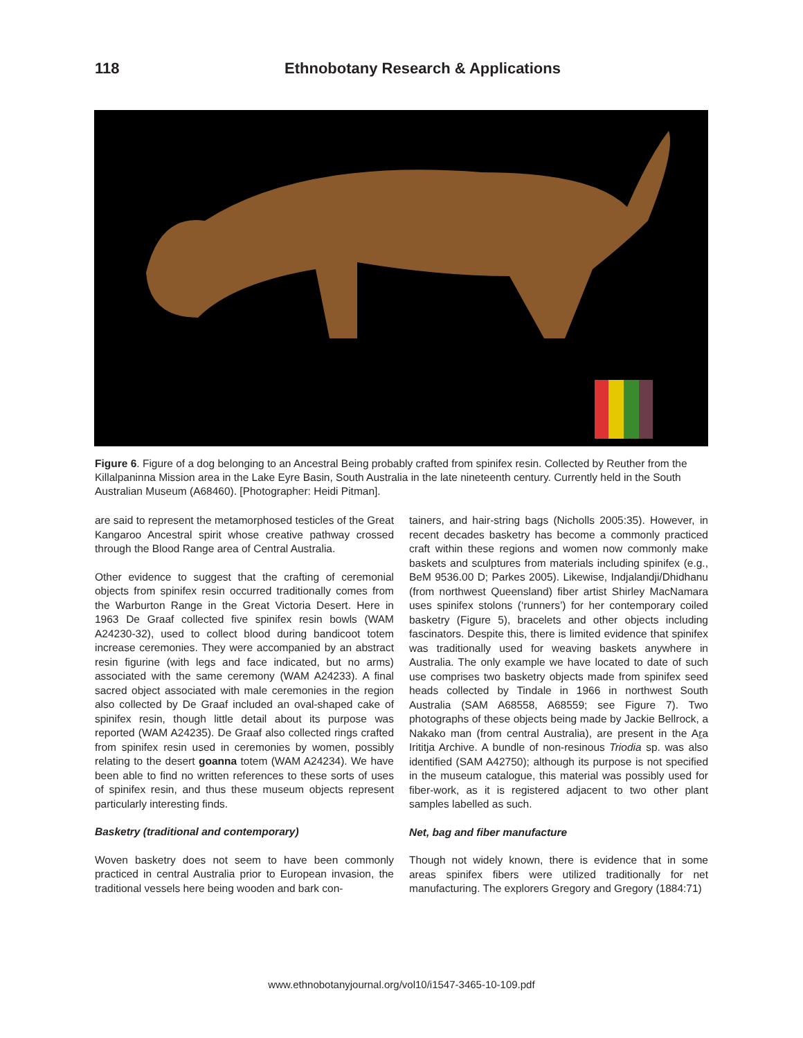118 Ethnobotany Research & Applications
Figure 6. Figure of a dog belonging to an Ancestral Being probably crafted from spinifex resin. Collected by Reuther from the Killalpaninna Mission area in the Lake Eyre Basin, South Australia in the late nineteenth century. Currently held in the South Australian Museum (A68460). [Photographer: Heidi Pitman].
are said to represent the metamorphosed testicles of the Great Kangaroo Ancestral spirit whose creative pathway crossed through the Blood Range area of Central Australia.
Other evidence to suggest that the crafting of ceremonial objects from spinifex resin occurred traditionally comes from the Warburton Range in the Great Victoria Desert. Here in 1963 De Graaf collected five spinifex resin bowls (WAM A24230-32), used to collect blood during bandicoot totem increase ceremonies. They were accompanied by an abstract resin figurine (with legs and face indicated, but no arms) associated with the same ceremony (WAM A24233). A final sacred object associated with male ceremonies in the region also collected by De Graaf included an oval-shaped cake of spinifex resin, though little detail about its purpose was reported (WAM A24235). De Graaf also collected rings crafted from spinifex resin used in ceremonies by women, possibly relating to the desert goanna totem (WAM A24234). We have been able to find no written references to these sorts of uses of spinifex resin, and thus these museum objects represent particularly interesting finds.
Basketry (traditional and contemporary)
Woven basketry does not seem to have been commonly practiced in central Australia prior to European invasion, the traditional vessels here being wooden and bark con-
tainers, and hair-string bags (Nicholls 2005:35). However, in recent decades basketry has become a commonly practiced craft within these regions and women now commonly make baskets and sculptures from materials including spinifex (e.g., BeM 9536.00 D; Parkes 2005). Likewise, Indjalandji/Dhidhanu (from northwest Queensland) fiber artist Shirley MacNamara uses spinifex stolons (‘runners’) for her contemporary coiled basketry (Figure 5), bracelets and other objects including fascinators. Despite this, there is limited evidence that spinifex was traditionally used for weaving baskets anywhere in Australia. The only example we have located to date of such use comprises two basketry objects made from spinifex seed heads collected by Tindale in 1966 in northwest South Australia (SAM A68558, A68559; see Figure 7). Two photographs of these objects being made by Jackie Bellrock, a Nakako man (from central Australia), are present in the Ara Irititja Archive. A bundle of non-resinous Triodia sp. was also identified (SAM A42750); although its purpose is not specified in the museum catalogue, this material was possibly used for fiber-work, as it is registered adjacent to two other plant samples labelled as such.
Net, bag and fiber manufacture
Though not widely known, there is evidence that in some areas spinifex fibers were utilized traditionally for net manufacturing. The explorers Gregory and Gregory (1884:71)
www.ethnobotanyjournal.org/vol10/i1547-3465-10-109.pdf